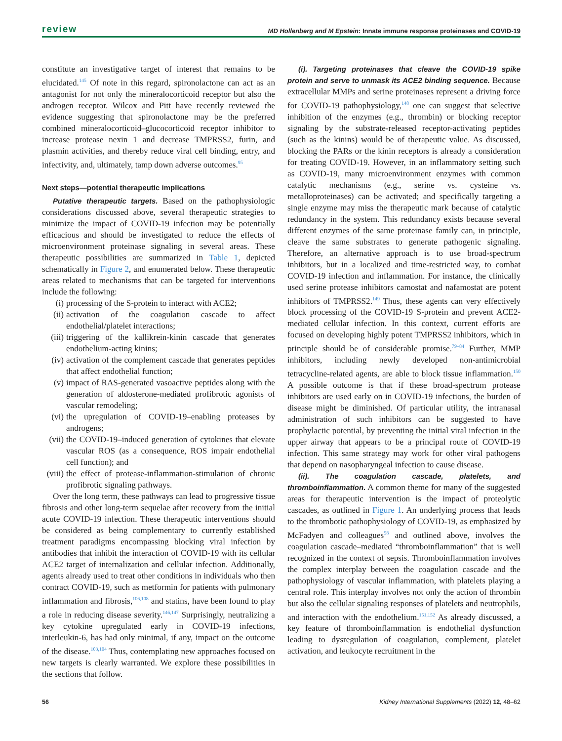review MD Hollenberg and M Epstein: Innate immune response proteinases and COVID-19
constitute an investigative target of interest that remains to be elucidated.<sup>145</sup> Of note in this regard, spironolactone can act as an antagonist for not only the mineralocorticoid receptor but also the androgen receptor. Wilcox and Pitt have recently reviewed the evidence suggesting that spironolactone may be the preferred combined mineralocorticoid–glucocorticoid receptor inhibitor to increase protease nexin 1 and decrease TMPRSS2, furin, and plasmin activities, and thereby reduce viral cell binding, entry, and infectivity, and, ultimately, tamp down adverse outcomes.<sup>95</sup>
Next steps—potential therapeutic implications
Putative therapeutic targets. Based on the pathophysiologic considerations discussed above, several therapeutic strategies to minimize the impact of COVID-19 infection may be potentially efficacious and should be investigated to reduce the effects of microenvironment proteinase signaling in several areas. These therapeutic possibilities are summarized in Table 1, depicted schematically in Figure 2, and enumerated below. These therapeutic areas related to mechanisms that can be targeted for interventions include the following:
(i) processing of the S-protein to interact with ACE2;
(ii) activation of the coagulation cascade to affect endothelial/platelet interactions;
(iii) triggering of the kallikrein-kinin cascade that generates endothelium-acting kinins;
(iv) activation of the complement cascade that generates peptides that affect endothelial function;
(v) impact of RAS-generated vasoactive peptides along with the generation of aldosterone-mediated profibrotic agonists of vascular remodeling;
(vi) the upregulation of COVID-19–enabling proteases by androgens;
(vii) the COVID-19–induced generation of cytokines that elevate vascular ROS (as a consequence, ROS impair endothelial cell function); and
(viii) the effect of protease-inflammation-stimulation of chronic profibrotic signaling pathways.
Over the long term, these pathways can lead to progressive tissue fibrosis and other long-term sequelae after recovery from the initial acute COVID-19 infection. These therapeutic interventions should be considered as being complementary to currently established treatment paradigms encompassing blocking viral infection by antibodies that inhibit the interaction of COVID-19 with its cellular ACE2 target of internalization and cellular infection. Additionally, agents already used to treat other conditions in individuals who then contract COVID-19, such as metformin for patients with pulmonary inflammation and fibrosis,<sup>106,108</sup> and statins, have been found to play a role in reducing disease severity.<sup>146,147</sup> Surprisingly, neutralizing a key cytokine upregulated early in COVID-19 infections, interleukin-6, has had only minimal, if any, impact on the outcome of the disease.<sup>103,104</sup> Thus, contemplating new approaches focused on new targets is clearly warranted. We explore these possibilities in the sections that follow.
(i). Targeting proteinases that cleave the COVID-19 spike protein and serve to unmask its ACE2 binding sequence. Because extracellular MMPs and serine proteinases represent a driving force for COVID-19 pathophysiology,<sup>148</sup> one can suggest that selective inhibition of the enzymes (e.g., thrombin) or blocking receptor signaling by the substrate-released receptor-activating peptides (such as the kinins) would be of therapeutic value. As discussed, blocking the PARs or the kinin receptors is already a consideration for treating COVID-19. However, in an inflammatory setting such as COVID-19, many microenvironment enzymes with common catalytic mechanisms (e.g., serine vs. cysteine vs. metalloproteinases) can be activated; and specifically targeting a single enzyme may miss the therapeutic mark because of catalytic redundancy in the system. This redundancy exists because several different enzymes of the same proteinase family can, in principle, cleave the same substrates to generate pathogenic signaling. Therefore, an alternative approach is to use broad-spectrum inhibitors, but in a localized and time-restricted way, to combat COVID-19 infection and inflammation. For instance, the clinically used serine protease inhibitors camostat and nafamostat are potent inhibitors of TMPRSS2.<sup>149</sup> Thus, these agents can very effectively block processing of the COVID-19 S-protein and prevent ACE2-mediated cellular infection. In this context, current efforts are focused on developing highly potent TMPRSS2 inhibitors, which in principle should be of considerable promise.<sup>79–84</sup> Further, MMP inhibitors, including newly developed non-antimicrobial tetracycline-related agents, are able to block tissue inflammation.<sup>150</sup> A possible outcome is that if these broad-spectrum protease inhibitors are used early on in COVID-19 infections, the burden of disease might be diminished. Of particular utility, the intranasal administration of such inhibitors can be suggested to have prophylactic potential, by preventing the initial viral infection in the upper airway that appears to be a principal route of COVID-19 infection. This same strategy may work for other viral pathogens that depend on nasopharyngeal infection to cause disease.
(ii). The coagulation cascade, platelets, and thromboinflammation. A common theme for many of the suggested areas for therapeutic intervention is the impact of proteolytic cascades, as outlined in Figure 1. An underlying process that leads to the thrombotic pathophysiology of COVID-19, as emphasized by McFadyen and colleagues<sup>58</sup> and outlined above, involves the coagulation cascade–mediated “thromboinflammation” that is well recognized in the context of sepsis. Thromboinflammation involves the complex interplay between the coagulation cascade and the pathophysiology of vascular inflammation, with platelets playing a central role. This interplay involves not only the action of thrombin but also the cellular signaling responses of platelets and neutrophils, and interaction with the endothelium.<sup>151,152</sup> As already discussed, a key feature of thromboinflammation is endothelial dysfunction leading to dysregulation of coagulation, complement, platelet activation, and leukocyte recruitment in the
56 Kidney International Supplements (2022) 12, 48–62